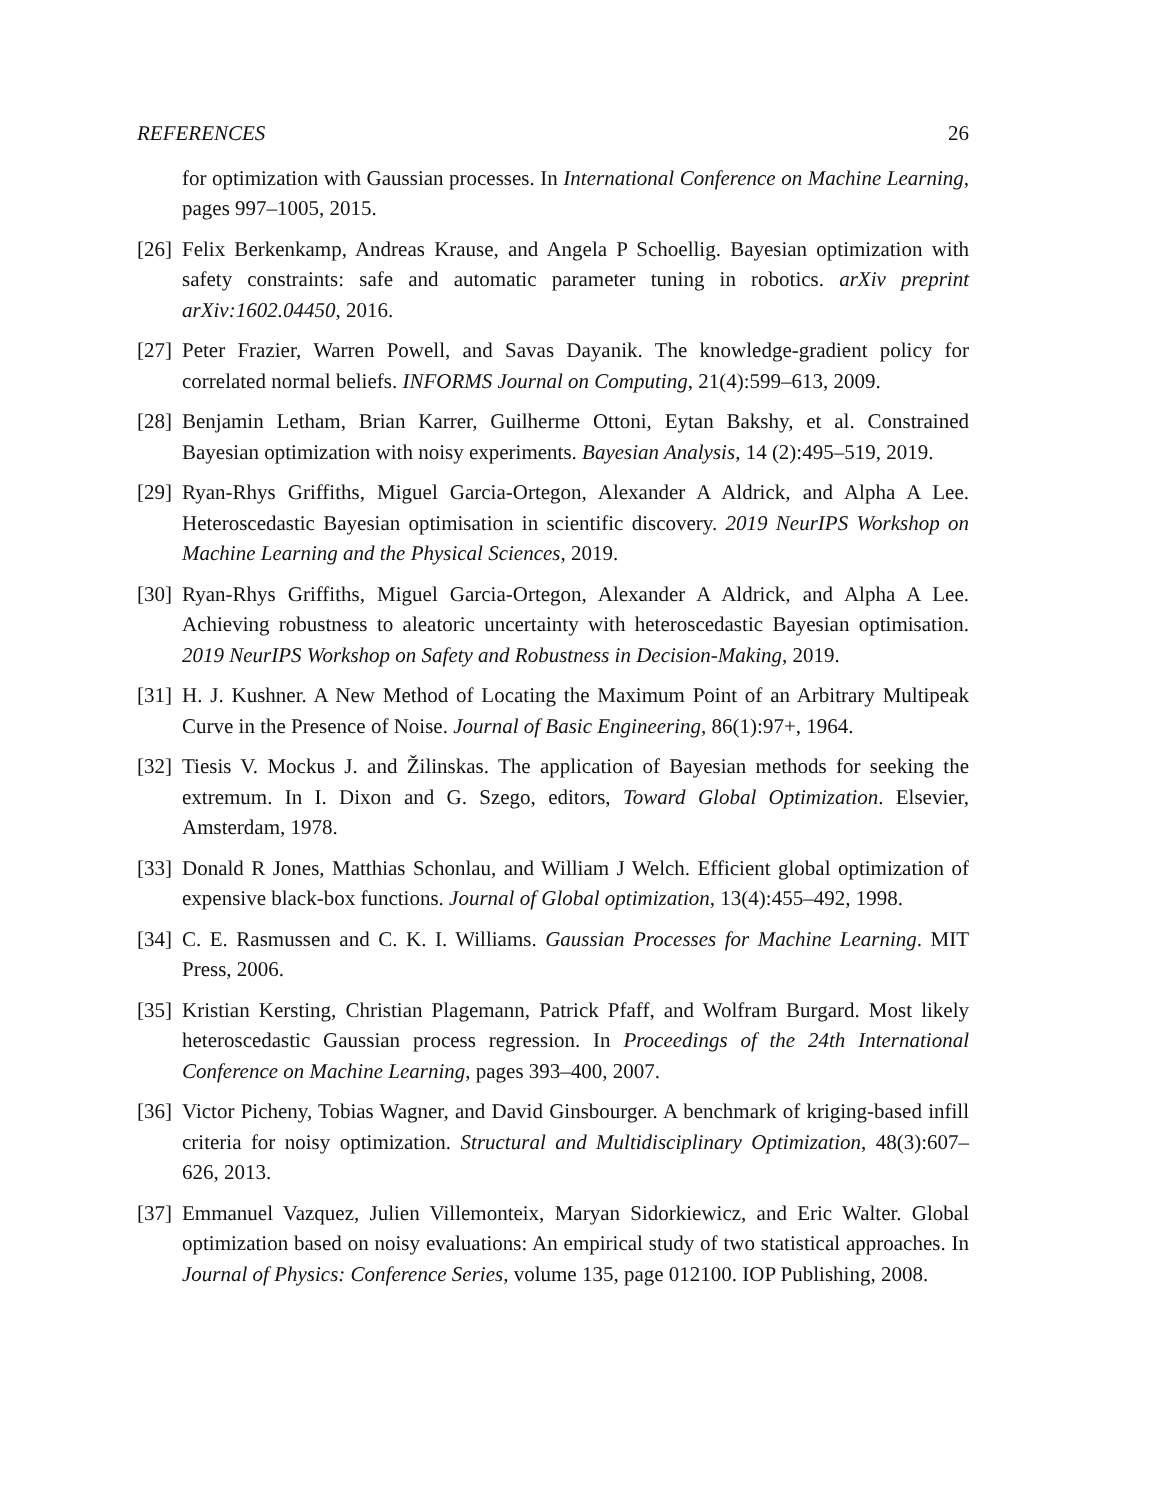REFERENCES 26
for optimization with Gaussian processes. In International Conference on Machine Learning, pages 997–1005, 2015.
[26] Felix Berkenkamp, Andreas Krause, and Angela P Schoellig. Bayesian optimization with safety constraints: safe and automatic parameter tuning in robotics. arXiv preprint arXiv:1602.04450, 2016.
[27] Peter Frazier, Warren Powell, and Savas Dayanik. The knowledge-gradient policy for correlated normal beliefs. INFORMS Journal on Computing, 21(4):599–613, 2009.
[28] Benjamin Letham, Brian Karrer, Guilherme Ottoni, Eytan Bakshy, et al. Constrained Bayesian optimization with noisy experiments. Bayesian Analysis, 14 (2):495–519, 2019.
[29] Ryan-Rhys Griffiths, Miguel Garcia-Ortegon, Alexander A Aldrick, and Alpha A Lee. Heteroscedastic Bayesian optimisation in scientific discovery. 2019 NeurIPS Workshop on Machine Learning and the Physical Sciences, 2019.
[30] Ryan-Rhys Griffiths, Miguel Garcia-Ortegon, Alexander A Aldrick, and Alpha A Lee. Achieving robustness to aleatoric uncertainty with heteroscedastic Bayesian optimisation. 2019 NeurIPS Workshop on Safety and Robustness in Decision-Making, 2019.
[31] H. J. Kushner. A New Method of Locating the Maximum Point of an Arbitrary Multipeak Curve in the Presence of Noise. Journal of Basic Engineering, 86(1):97+, 1964.
[32] Tiesis V. Mockus J. and Žilinskas. The application of Bayesian methods for seeking the extremum. In I. Dixon and G. Szego, editors, Toward Global Optimization. Elsevier, Amsterdam, 1978.
[33] Donald R Jones, Matthias Schonlau, and William J Welch. Efficient global optimization of expensive black-box functions. Journal of Global optimization, 13(4):455–492, 1998.
[34] C. E. Rasmussen and C. K. I. Williams. Gaussian Processes for Machine Learning. MIT Press, 2006.
[35] Kristian Kersting, Christian Plagemann, Patrick Pfaff, and Wolfram Burgard. Most likely heteroscedastic Gaussian process regression. In Proceedings of the 24th International Conference on Machine Learning, pages 393–400, 2007.
[36] Victor Picheny, Tobias Wagner, and David Ginsbourger. A benchmark of kriging-based infill criteria for noisy optimization. Structural and Multidisciplinary Optimization, 48(3):607–626, 2013.
[37] Emmanuel Vazquez, Julien Villemonteix, Maryan Sidorkiewicz, and Eric Walter. Global optimization based on noisy evaluations: An empirical study of two statistical approaches. In Journal of Physics: Conference Series, volume 135, page 012100. IOP Publishing, 2008.